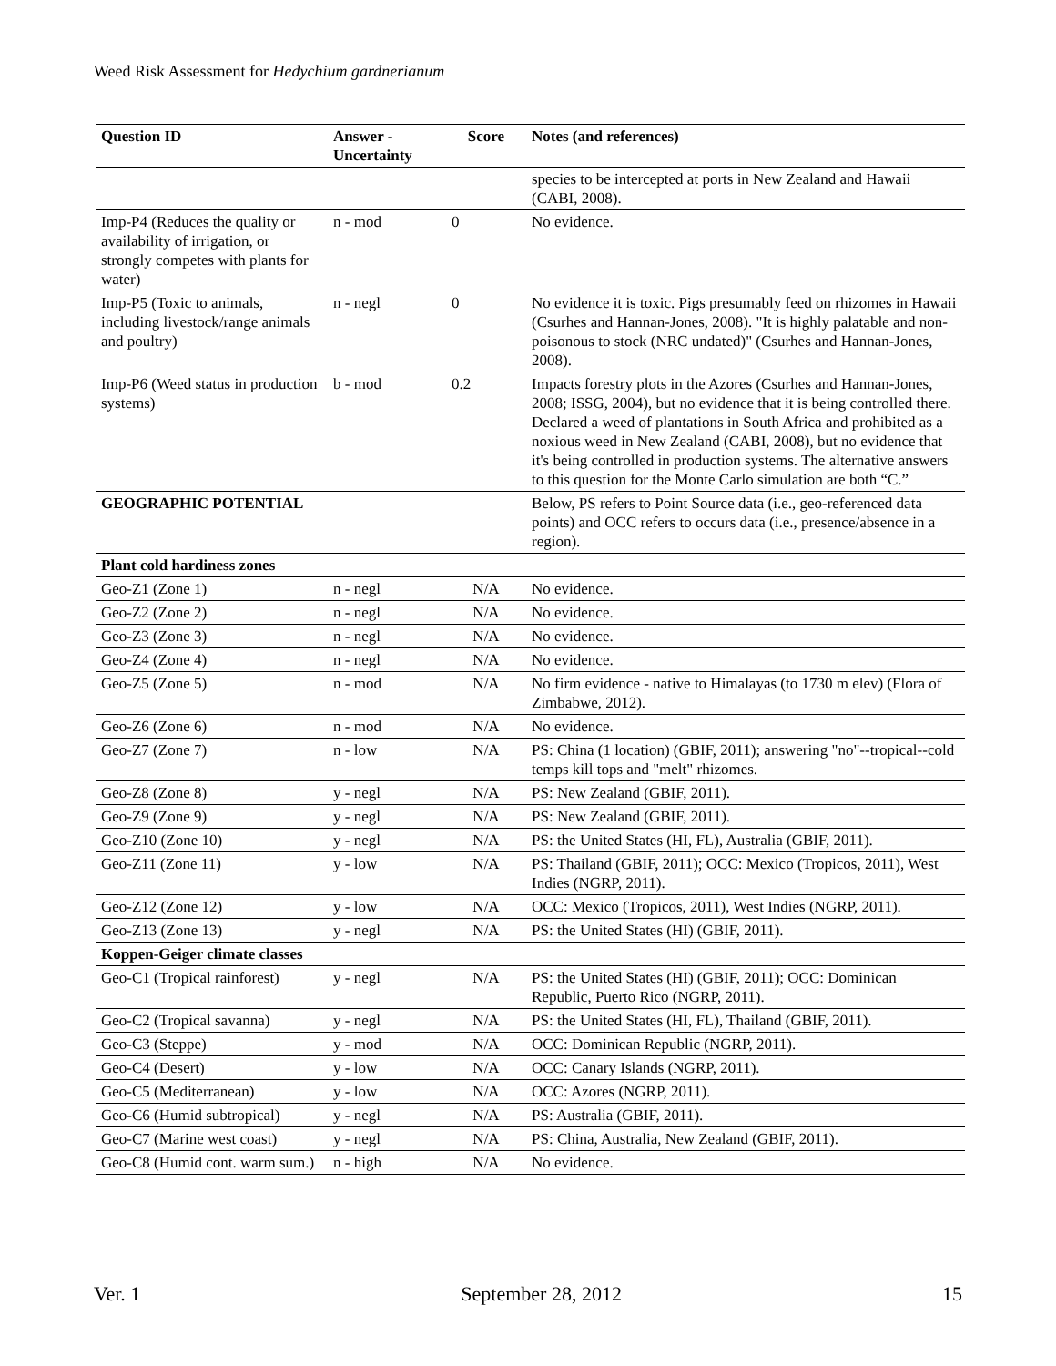Weed Risk Assessment for Hedychium gardnerianum
| Question ID | Answer - Uncertainty | Score | Notes (and references) |
| --- | --- | --- | --- |
| | | | species to be intercepted at ports in New Zealand and Hawaii (CABI, 2008). |
| Imp-P4 (Reduces the quality or availability of irrigation, or strongly competes with plants for water) | n - mod | 0 | No evidence. |
| Imp-P5 (Toxic to animals, including livestock/range animals and poultry) | n - negl | 0 | No evidence it is toxic. Pigs presumably feed on rhizomes in Hawaii (Csurhes and Hannan-Jones, 2008). "It is highly palatable and non-poisonous to stock (NRC undated)" (Csurhes and Hannan-Jones, 2008). |
| Imp-P6 (Weed status in production systems) | b - mod | 0.2 | Impacts forestry plots in the Azores (Csurhes and Hannan-Jones, 2008; ISSG, 2004), but no evidence that it is being controlled there. Declared a weed of plantations in South Africa and prohibited as a noxious weed in New Zealand (CABI, 2008), but no evidence that it's being controlled in production systems. The alternative answers to this question for the Monte Carlo simulation are both “C.” |
| GEOGRAPHIC POTENTIAL | | | Below, PS refers to Point Source data (i.e., geo-referenced data points) and OCC refers to occurs data (i.e., presence/absence in a region). |
| Plant cold hardiness zones | | | |
| Geo-Z1 (Zone 1) | n - negl | N/A | No evidence. |
| Geo-Z2 (Zone 2) | n - negl | N/A | No evidence. |
| Geo-Z3 (Zone 3) | n - negl | N/A | No evidence. |
| Geo-Z4 (Zone 4) | n - negl | N/A | No evidence. |
| Geo-Z5 (Zone 5) | n - mod | N/A | No firm evidence - native to Himalayas (to 1730 m elev) (Flora of Zimbabwe, 2012). |
| Geo-Z6 (Zone 6) | n - mod | N/A | No evidence. |
| Geo-Z7 (Zone 7) | n - low | N/A | PS: China (1 location) (GBIF, 2011); answering "no"--tropical--cold temps kill tops and "melt" rhizomes. |
| Geo-Z8 (Zone 8) | y - negl | N/A | PS: New Zealand (GBIF, 2011). |
| Geo-Z9 (Zone 9) | y - negl | N/A | PS: New Zealand (GBIF, 2011). |
| Geo-Z10 (Zone 10) | y - negl | N/A | PS: the United States (HI, FL), Australia (GBIF, 2011). |
| Geo-Z11 (Zone 11) | y - low | N/A | PS: Thailand (GBIF, 2011); OCC: Mexico (Tropicos, 2011), West Indies (NGRP, 2011). |
| Geo-Z12 (Zone 12) | y - low | N/A | OCC: Mexico (Tropicos, 2011), West Indies (NGRP, 2011). |
| Geo-Z13 (Zone 13) | y - negl | N/A | PS: the United States (HI) (GBIF, 2011). |
| Koppen-Geiger climate classes | | | |
| Geo-C1 (Tropical rainforest) | y - negl | N/A | PS: the United States (HI) (GBIF, 2011); OCC: Dominican Republic, Puerto Rico (NGRP, 2011). |
| Geo-C2 (Tropical savanna) | y - negl | N/A | PS: the United States (HI, FL), Thailand (GBIF, 2011). |
| Geo-C3 (Steppe) | y - mod | N/A | OCC: Dominican Republic (NGRP, 2011). |
| Geo-C4 (Desert) | y - low | N/A | OCC: Canary Islands (NGRP, 2011). |
| Geo-C5 (Mediterranean) | y - low | N/A | OCC: Azores (NGRP, 2011). |
| Geo-C6 (Humid subtropical) | y - negl | N/A | PS: Australia (GBIF, 2011). |
| Geo-C7 (Marine west coast) | y - negl | N/A | PS: China, Australia, New Zealand (GBIF, 2011). |
| Geo-C8 (Humid cont. warm sum.) | n - high | N/A | No evidence. |
Ver. 1 September 28, 2012 15